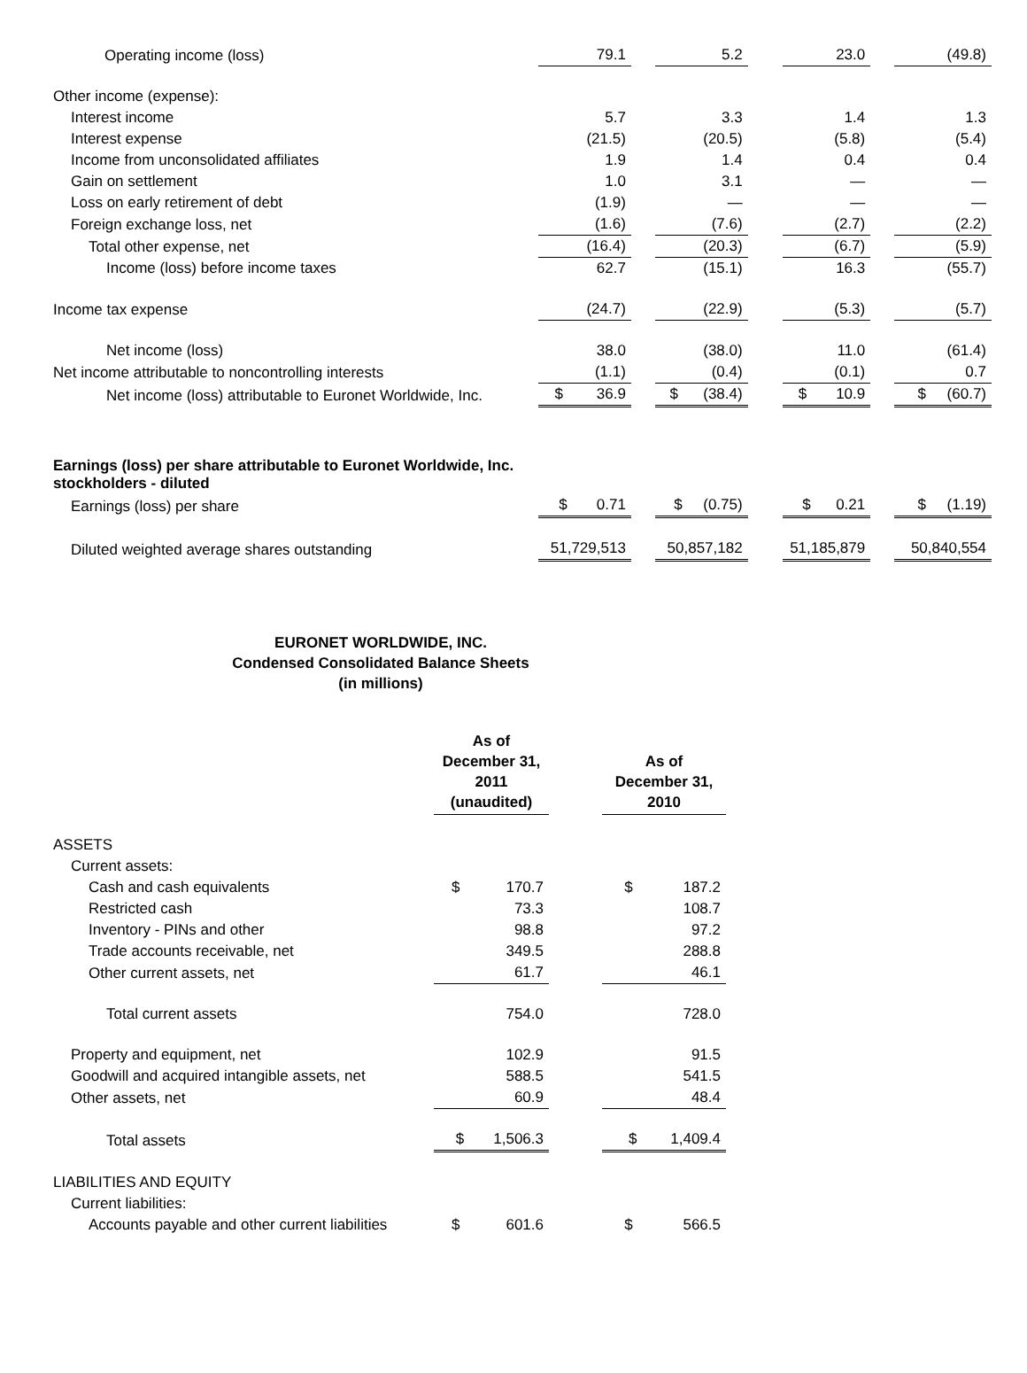| Operating income (loss) | | 79.1 | | 5.2 | | 23.0 | | (49.8) |
| Other income (expense): | | | | | | | | |
| Interest income | | 5.7 | | 3.3 | | 1.4 | | 1.3 |
| Interest expense | | (21.5) | | (20.5) | | (5.8) | | (5.4) |
| Income from unconsolidated affiliates | | 1.9 | | 1.4 | | 0.4 | | 0.4 |
| Gain on settlement | | 1.0 | | 3.1 | | — | | — |
| Loss on early retirement of debt | | (1.9) | | — | | — | | — |
| Foreign exchange loss, net | | (1.6) | | (7.6) | | (2.7) | | (2.2) |
| Total other expense, net | | (16.4) | | (20.3) | | (6.7) | | (5.9) |
| Income (loss) before income taxes | | 62.7 | | (15.1) | | 16.3 | | (55.7) |
| Income tax expense | | (24.7) | | (22.9) | | (5.3) | | (5.7) |
| Net income (loss) | | 38.0 | | (38.0) | | 11.0 | | (61.4) |
| Net income attributable to noncontrolling interests | | (1.1) | | (0.4) | | (0.1) | | 0.7 |
| Net income (loss) attributable to Euronet Worldwide, Inc. | | $ 36.9 | | $ (38.4) | | $ 10.9 | | $ (60.7) |
| Earnings (loss) per share attributable to Euronet Worldwide, Inc. stockholders - diluted | | | | | | | | |
| Earnings (loss) per share | | $ 0.71 | | $ (0.75) | | $ 0.21 | | $ (1.19) |
| Diluted weighted average shares outstanding | | 51,729,513 | | 50,857,182 | | 51,185,879 | | 50,840,554 |
EURONET WORLDWIDE, INC.
Condensed Consolidated Balance Sheets
(in millions)
| | As of December 31, 2011 (unaudited) | | As of December 31, 2010 |
| ASSETS | | | |
| Current assets: | | | |
| Cash and cash equivalents | $ 170.7 | | $ 187.2 |
| Restricted cash | 73.3 | | 108.7 |
| Inventory - PINs and other | 98.8 | | 97.2 |
| Trade accounts receivable, net | 349.5 | | 288.8 |
| Other current assets, net | 61.7 | | 46.1 |
| Total current assets | 754.0 | | 728.0 |
| Property and equipment, net | 102.9 | | 91.5 |
| Goodwill and acquired intangible assets, net | 588.5 | | 541.5 |
| Other assets, net | 60.9 | | 48.4 |
| Total assets | $ 1,506.3 | | $ 1,409.4 |
| LIABILITIES AND EQUITY | | | |
| Current liabilities: | | | |
| Accounts payable and other current liabilities | $ 601.6 | | $ 566.5 |